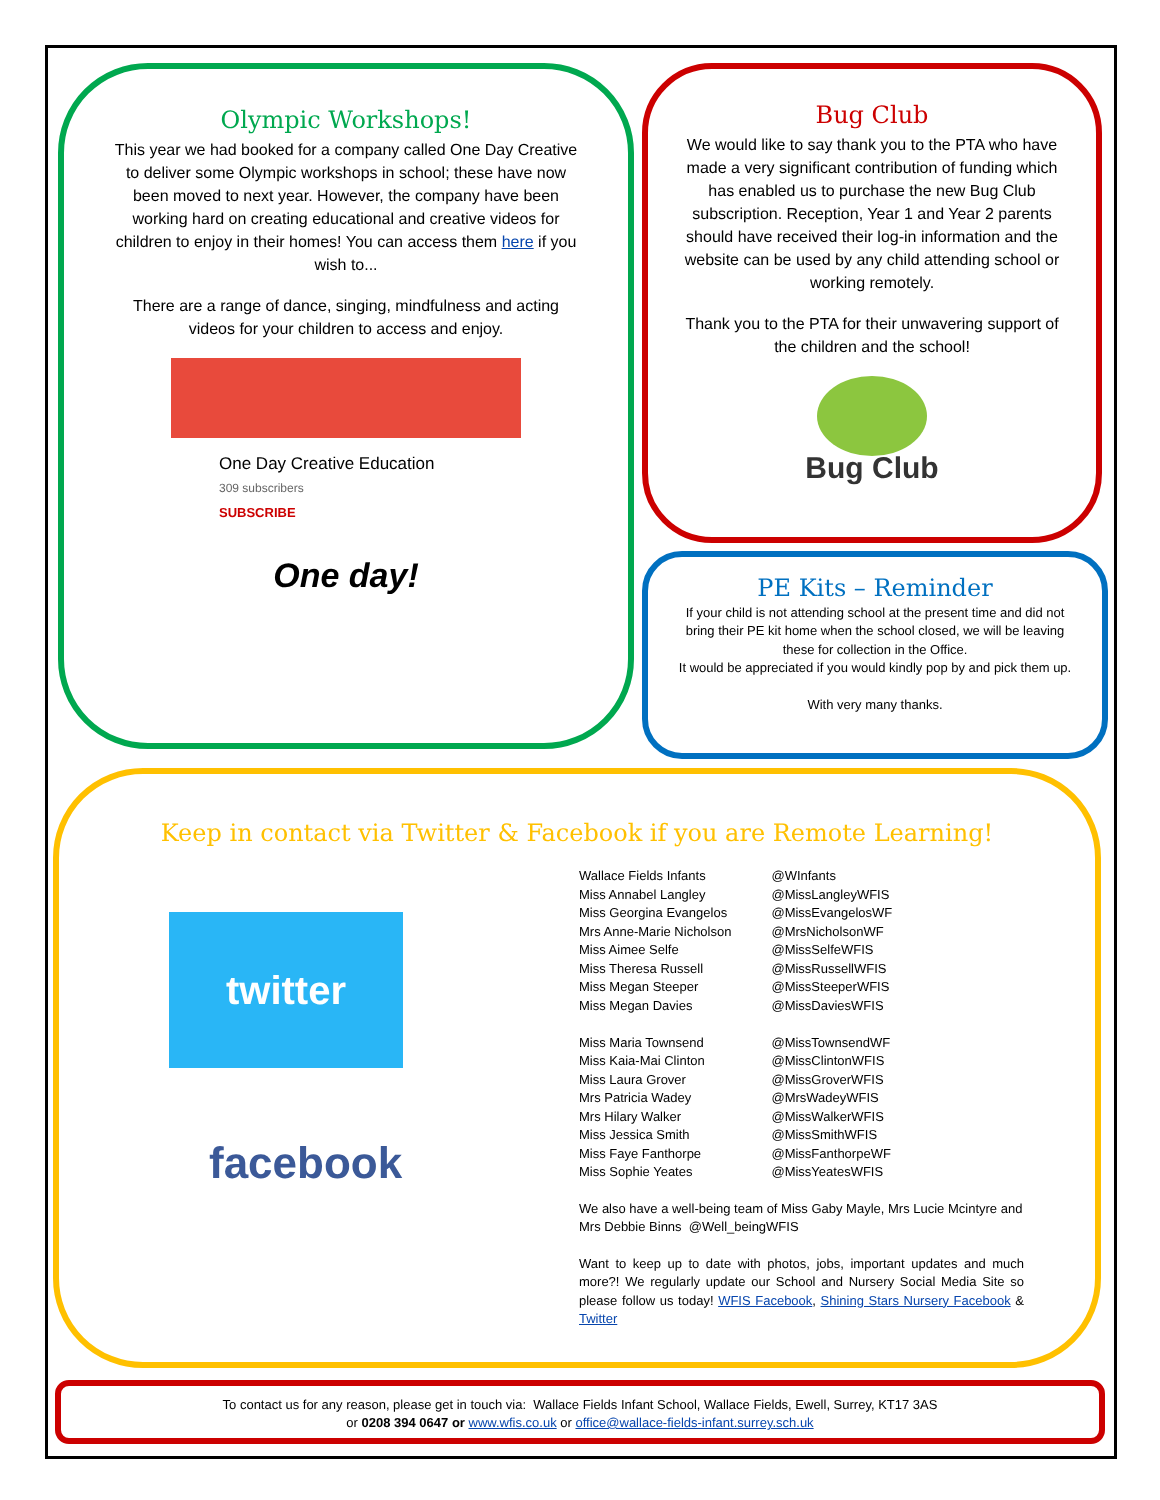Olympic Workshops!
This year we had booked for a company called One Day Creative to deliver some Olympic workshops in school; these have now been moved to next year. However, the company have been working hard on creating educational and creative videos for children to enjoy in their homes! You can access them here if you wish to...
There are a range of dance, singing, mindfulness and acting videos for your children to access and enjoy.
One Day Creative Education
309 subscribers
SUBSCRIBE
One day!
Bug Club
We would like to say thank you to the PTA who have made a very significant contribution of funding which has enabled us to purchase the new Bug Club subscription. Reception, Year 1 and Year 2 parents should have received their log-in information and the website can be used by any child attending school or working remotely.
Thank you to the PTA for their unwavering support of the children and the school!
Bug Club
PE Kits – Reminder
If your child is not attending school at the present time and did not bring their PE kit home when the school closed, we will be leaving these for collection in the Office.
It would be appreciated if you would kindly pop by and pick them up.
With very many thanks.
Keep in contact via Twitter & Facebook if you are Remote Learning!
twitter
facebook
| Wallace Fields Infants | @WInfants |
| Miss Annabel Langley | @MissLangleyWFIS |
| Miss Georgina Evangelos | @MissEvangelosWF |
| Mrs Anne-Marie Nicholson | @MrsNicholsonWF |
| Miss Aimee Selfe | @MissSelfeWFIS |
| Miss Theresa Russell | @MissRussellWFIS |
| Miss Megan Steeper | @MissSteeperWFIS |
| Miss Megan Davies | @MissDaviesWFIS |
| Miss Maria Townsend | @MissTownsendWF |
| Miss Kaia-Mai Clinton | @MissClintonWFIS |
| Miss Laura Grover | @MissGroverWFIS |
| Mrs Patricia Wadey | @MrsWadeyWFIS |
| Mrs Hilary Walker | @MissWalkerWFIS |
| Miss Jessica Smith | @MissSmithWFIS |
| Miss Faye Fanthorpe | @MissFanthorpeWF |
| Miss Sophie Yeates | @MissYeatesWFIS |
We also have a well-being team of Miss Gaby Mayle, Mrs Lucie Mcintyre and Mrs Debbie Binns @Well_beingWFIS
Want to keep up to date with photos, jobs, important updates and much more?! We regularly update our School and Nursery Social Media Site so please follow us today! WFIS Facebook, Shining Stars Nursery Facebook & Twitter
To contact us for any reason, please get in touch via: Wallace Fields Infant School, Wallace Fields, Ewell, Surrey, KT17 3AS
or 0208 394 0647 or www.wfis.co.uk or office@wallace-fields-infant.surrey.sch.uk